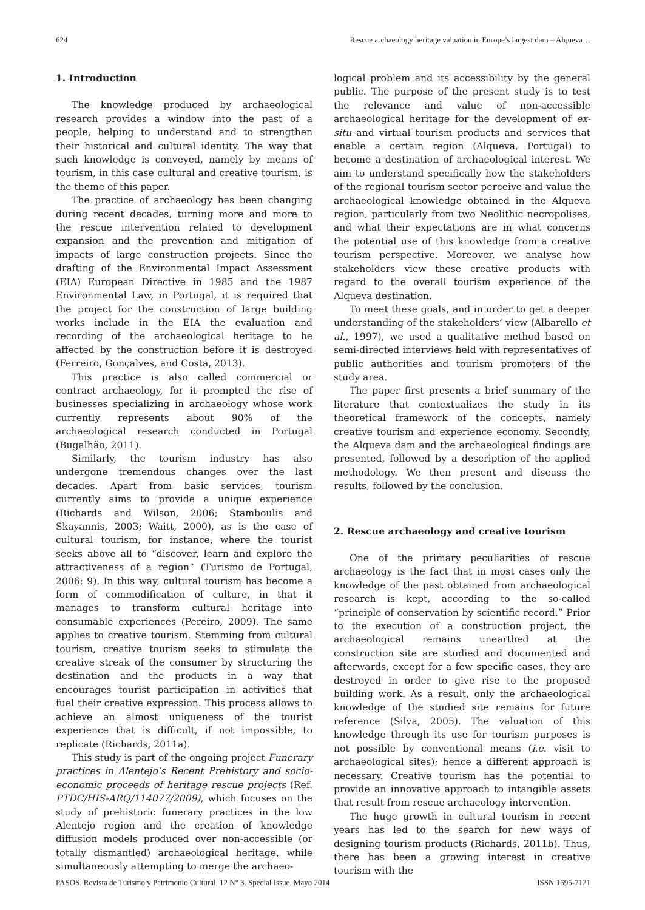624 Rescue archaeology heritage valuation in Europe’s largest dam – Alqueva…
1. Introduction
The knowledge produced by archaeological research provides a window into the past of a people, helping to understand and to strengthen their historical and cultural identity. The way that such knowledge is conveyed, namely by means of tourism, in this case cultural and creative tourism, is the theme of this paper.
The practice of archaeology has been changing during recent decades, turning more and more to the rescue intervention related to development expansion and the prevention and mitigation of impacts of large construction projects. Since the drafting of the Environmental Impact Assessment (EIA) European Directive in 1985 and the 1987 Environmental Law, in Portugal, it is required that the project for the construction of large building works include in the EIA the evaluation and recording of the archaeological heritage to be affected by the construction before it is destroyed (Ferreiro, Gonçalves, and Costa, 2013).
This practice is also called commercial or contract archaeology, for it prompted the rise of businesses specializing in archaeology whose work currently represents about 90% of the archaeological research conducted in Portugal (Bugalhão, 2011).
Similarly, the tourism industry has also undergone tremendous changes over the last decades. Apart from basic services, tourism currently aims to provide a unique experience (Richards and Wilson, 2006; Stamboulis and Skayannis, 2003; Waitt, 2000), as is the case of cultural tourism, for instance, where the tourist seeks above all to “discover, learn and explore the attractiveness of a region” (Turismo de Portugal, 2006: 9). In this way, cultural tourism has become a form of commodification of culture, in that it manages to transform cultural heritage into consumable experiences (Pereiro, 2009). The same applies to creative tourism. Stemming from cultural tourism, creative tourism seeks to stimulate the creative streak of the consumer by structuring the destination and the products in a way that encourages tourist participation in activities that fuel their creative expression. This process allows to achieve an almost uniqueness of the tourist experience that is difficult, if not impossible, to replicate (Richards, 2011a).
This study is part of the ongoing project Funerary practices in Alentejo’s Recent Prehistory and socio-economic proceeds of heritage rescue projects (Ref. PTDC/HIS-ARQ/114077/2009), which focuses on the study of prehistoric funerary practices in the low Alentejo region and the creation of knowledge diffusion models produced over non-accessible (or totally dismantled) archaeological heritage, while simultaneously attempting to merge the archaeo-
logical problem and its accessibility by the general public. The purpose of the present study is to test the relevance and value of non-accessible archaeological heritage for the development of ex-situ and virtual tourism products and services that enable a certain region (Alqueva, Portugal) to become a destination of archaeological interest. We aim to understand specifically how the stakeholders of the regional tourism sector perceive and value the archaeological knowledge obtained in the Alqueva region, particularly from two Neolithic necropolises, and what their expectations are in what concerns the potential use of this knowledge from a creative tourism perspective. Moreover, we analyse how stakeholders view these creative products with regard to the overall tourism experience of the Alqueva destination.
To meet these goals, and in order to get a deeper understanding of the stakeholders’ view (Albarello et al., 1997), we used a qualitative method based on semi-directed interviews held with representatives of public authorities and tourism promoters of the study area.
The paper first presents a brief summary of the literature that contextualizes the study in its theoretical framework of the concepts, namely creative tourism and experience economy. Secondly, the Alqueva dam and the archaeological findings are presented, followed by a description of the applied methodology. We then present and discuss the results, followed by the conclusion.
2. Rescue archaeology and creative tourism
One of the primary peculiarities of rescue archaeology is the fact that in most cases only the knowledge of the past obtained from archaeological research is kept, according to the so-called “principle of conservation by scientific record.” Prior to the execution of a construction project, the archaeological remains unearthed at the construction site are studied and documented and afterwards, except for a few specific cases, they are destroyed in order to give rise to the proposed building work. As a result, only the archaeological knowledge of the studied site remains for future reference (Silva, 2005). The valuation of this knowledge through its use for tourism purposes is not possible by conventional means (i.e. visit to archaeological sites); hence a different approach is necessary. Creative tourism has the potential to provide an innovative approach to intangible assets that result from rescue archaeology intervention.
The huge growth in cultural tourism in recent years has led to the search for new ways of designing tourism products (Richards, 2011b). Thus, there has been a growing interest in creative tourism with the
PASOS. Revista de Turismo y Patrimonio Cultural. 12 N° 3. Special Issue. Mayo 2014 ISSN 1695-7121